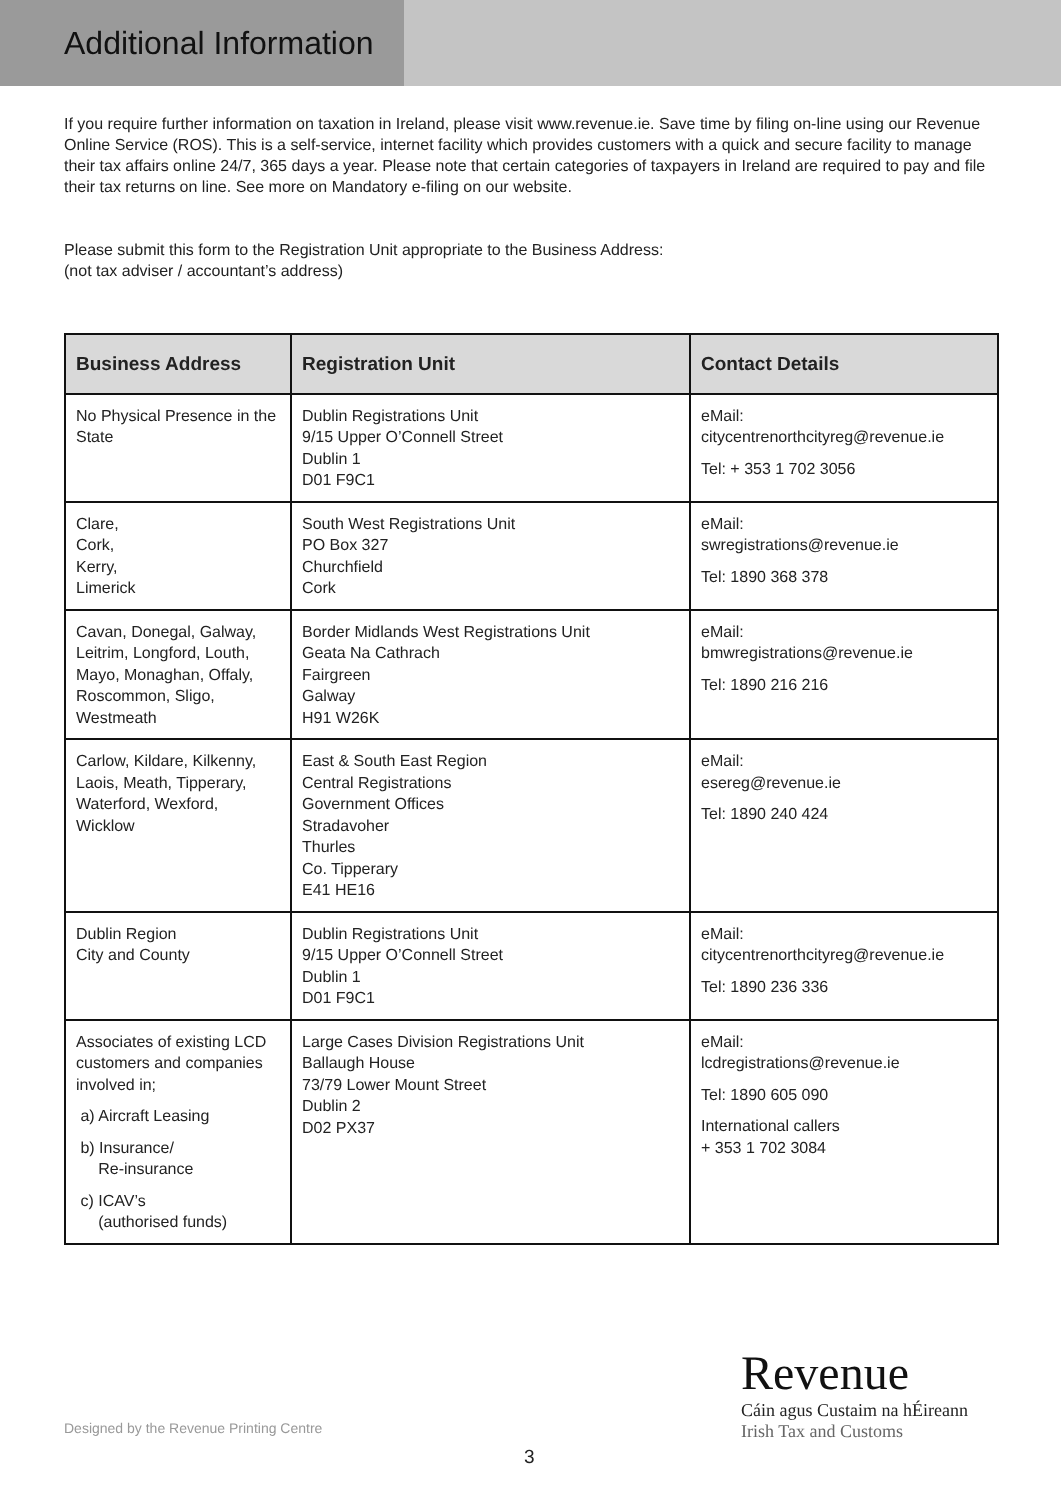Additional Information
If you require further information on taxation in Ireland, please visit www.revenue.ie. Save time by filing on-line using our Revenue Online Service (ROS). This is a self-service, internet facility which provides customers with a quick and secure facility to manage their tax affairs online 24/7, 365 days a year. Please note that certain categories of taxpayers in Ireland are required to pay and file their tax returns on line. See more on Mandatory e-filing on our website.
Please submit this form to the Registration Unit appropriate to the Business Address:
(not tax adviser / accountant’s address)
| Business Address | Registration Unit | Contact Details |
| --- | --- | --- |
| No Physical Presence in the State | Dublin Registrations Unit 9/15 Upper O’Connell Street Dublin 1 D01 F9C1 | eMail: citycentrenorthcityreg@revenue.ie Tel: + 353 1 702 3056 |
| Clare, Cork, Kerry, Limerick | South West Registrations Unit PO Box 327 Churchfield Cork | eMail: swregistrations@revenue.ie Tel: 1890 368 378 |
| Cavan, Donegal, Galway, Leitrim, Longford, Louth, Mayo, Monaghan, Offaly, Roscommon, Sligo, Westmeath | Border Midlands West Registrations Unit Geata Na Cathrach Fairgreen Galway H91 W26K | eMail: bmwregistrations@revenue.ie Tel: 1890 216 216 |
| Carlow, Kildare, Kilkenny, Laois, Meath, Tipperary, Waterford, Wexford, Wicklow | East & South East Region Central Registrations Government Offices Stradavoher Thurles Co. Tipperary E41 HE16 | eMail: esereg@revenue.ie Tel: 1890 240 424 |
| Dublin Region City and County | Dublin Registrations Unit 9/15 Upper O’Connell Street Dublin 1 D01 F9C1 | eMail: citycentrenorthcityreg@revenue.ie Tel: 1890 236 336 |
| Associates of existing LCD customers and companies involved in; a) Aircraft Leasing b) Insurance/ Re-insurance c) ICAV’s (authorised funds) | Large Cases Division Registrations Unit Ballaugh House 73/79 Lower Mount Street Dublin 2 D02 PX37 | eMail: lcdregistrations@revenue.ie Tel: 1890 605 090 International callers + 353 1 702 3084 |
Designed by the Revenue Printing Centre
Revenue
Cáin agus Custaim na hÉireann
Irish Tax and Customs
3